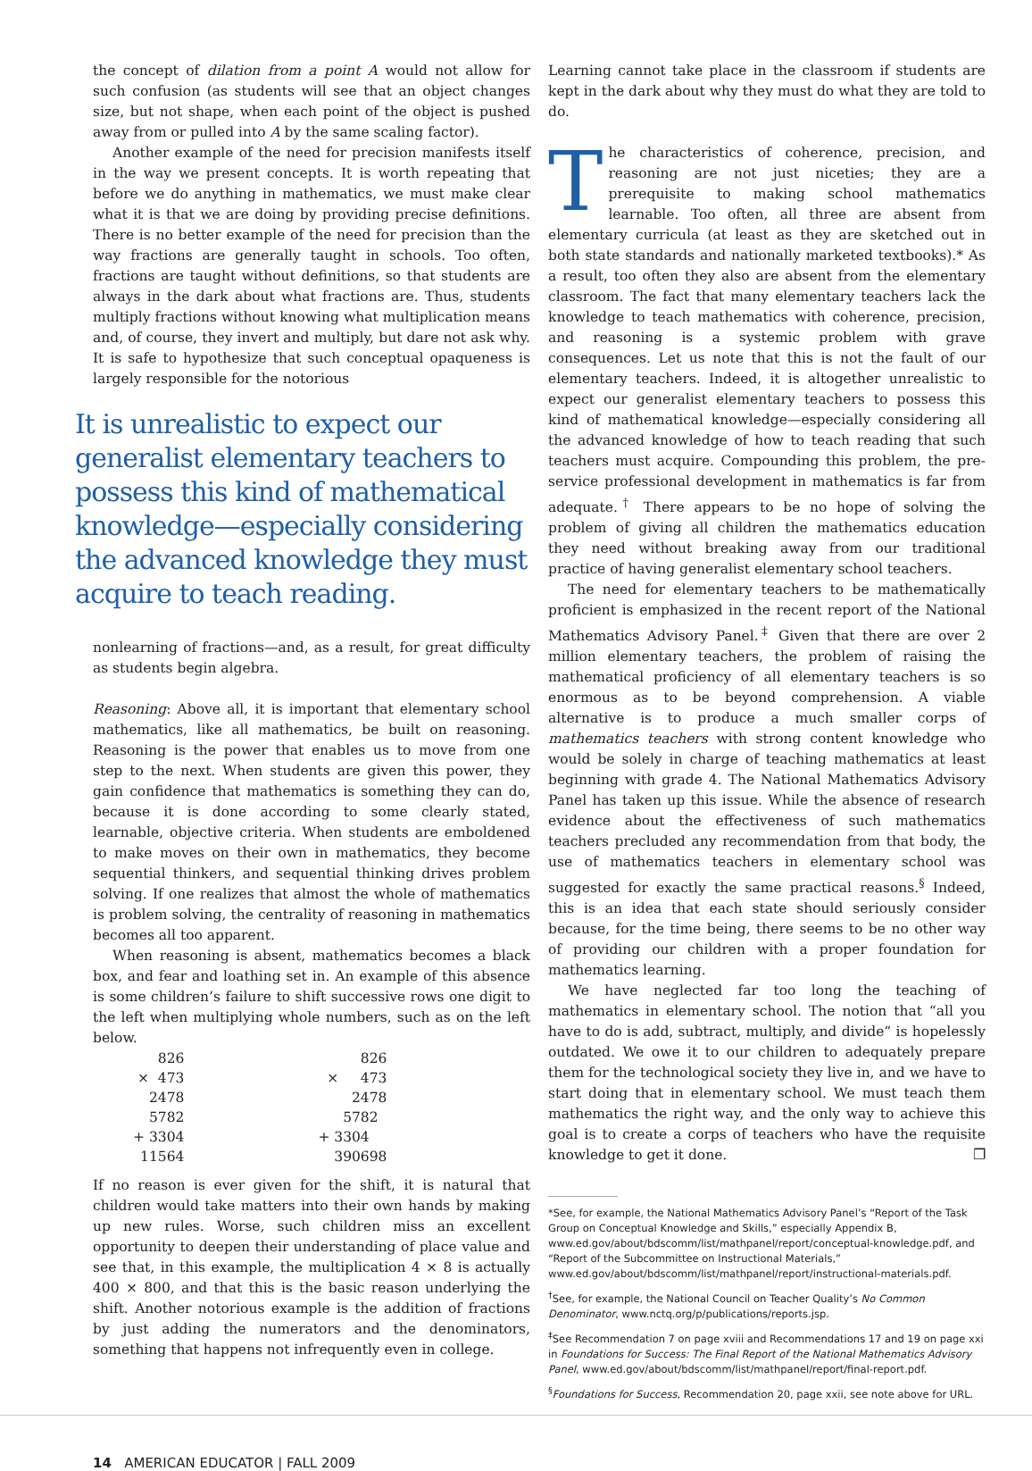the concept of dilation from a point A would not allow for such confusion (as students will see that an object changes size, but not shape, when each point of the object is pushed away from or pulled into A by the same scaling factor).
Another example of the need for precision manifests itself in the way we present concepts. It is worth repeating that before we do anything in mathematics, we must make clear what it is that we are doing by providing precise definitions. There is no better example of the need for precision than the way fractions are generally taught in schools. Too often, fractions are taught without definitions, so that students are always in the dark about what fractions are. Thus, students multiply fractions without knowing what multiplication means and, of course, they invert and multiply, but dare not ask why. It is safe to hypothesize that such conceptual opaqueness is largely responsible for the notorious
It is unrealistic to expect our generalist elementary teachers to possess this kind of mathematical knowledge—especially considering the advanced knowledge they must acquire to teach reading.
nonlearning of fractions—and, as a result, for great difficulty as students begin algebra.
Reasoning: Above all, it is important that elementary school mathematics, like all mathematics, be built on reasoning. Reasoning is the power that enables us to move from one step to the next. When students are given this power, they gain confidence that mathematics is something they can do, because it is done according to some clearly stated, learnable, objective criteria. When students are emboldened to make moves on their own in mathematics, they become sequential thinkers, and sequential thinking drives problem solving. If one realizes that almost the whole of mathematics is problem solving, the centrality of reasoning in mathematics becomes all too apparent.
When reasoning is absent, mathematics becomes a black box, and fear and loathing set in. An example of this absence is some children’s failure to shift successive rows one digit to the left when multiplying whole numbers, such as on the left below.
| 826 | | 826 |
| × 473 | | × 473 |
| 2478 | | 2478 |
| 5782 | | 5782 |
| + 3304 | | + 3304 |
| 11564 | | 390698 |
If no reason is ever given for the shift, it is natural that children would take matters into their own hands by making up new rules. Worse, such children miss an excellent opportunity to deepen their understanding of place value and see that, in this example, the multiplication 4 × 8 is actually 400 × 800, and that this is the basic reason underlying the shift. Another notorious example is the addition of fractions by just adding the numerators and the denominators, something that happens not infrequently even in college.
Learning cannot take place in the classroom if students are kept in the dark about why they must do what they are told to do.
The characteristics of coherence, precision, and reasoning are not just niceties; they are a prerequisite to making school mathematics learnable. Too often, all three are absent from elementary curricula (at least as they are sketched out in both state standards and nationally marketed textbooks).* As a result, too often they also are absent from the elementary classroom. The fact that many elementary teachers lack the knowledge to teach mathematics with coherence, precision, and reasoning is a systemic problem with grave consequences. Let us note that this is not the fault of our elementary teachers. Indeed, it is altogether unrealistic to expect our generalist elementary teachers to possess this kind of mathematical knowledge—especially considering all the advanced knowledge of how to teach reading that such teachers must acquire. Compounding this problem, the pre-service professional development in mathematics is far from adequate.<sup>†</sup> There appears to be no hope of solving the problem of giving all children the mathematics education they need without breaking away from our traditional practice of having generalist elementary school teachers.
The need for elementary teachers to be mathematically proficient is emphasized in the recent report of the National Mathematics Advisory Panel.<sup>‡</sup> Given that there are over 2 million elementary teachers, the problem of raising the mathematical proficiency of all elementary teachers is so enormous as to be beyond comprehension. A viable alternative is to produce a much smaller corps of mathematics teachers with strong content knowledge who would be solely in charge of teaching mathematics at least beginning with grade 4. The National Mathematics Advisory Panel has taken up this issue. While the absence of research evidence about the effectiveness of such mathematics teachers precluded any recommendation from that body, the use of mathematics teachers in elementary school was suggested for exactly the same practical reasons.<sup>§</sup> Indeed, this is an idea that each state should seriously consider because, for the time being, there seems to be no other way of providing our children with a proper foundation for mathematics learning.
We have neglected far too long the teaching of mathematics in elementary school. The notion that “all you have to do is add, subtract, multiply, and divide” is hopelessly outdated. We owe it to our children to adequately prepare them for the technological society they live in, and we have to start doing that in elementary school. We must teach them mathematics the right way, and the only way to achieve this goal is to create a corps of teachers who have the requisite knowledge to get it done. ❐
*See, for example, the National Mathematics Advisory Panel’s “Report of the Task Group on Conceptual Knowledge and Skills,” especially Appendix B, www.ed.gov/about/bdscomm/list/mathpanel/report/conceptual-knowledge.pdf, and “Report of the Subcommittee on Instructional Materials,” www.ed.gov/about/bdscomm/list/mathpanel/report/instructional-materials.pdf.
<sup>†</sup> See, for example, the National Council on Teacher Quality’s No Common Denominator, www.nctq.org/p/publications/reports.jsp.
<sup>‡</sup> See Recommendation 7 on page xviii and Recommendations 17 and 19 on page xxi in Foundations for Success: The Final Report of the National Mathematics Advisory Panel, www.ed.gov/about/bdscomm/list/mathpanel/report/final-report.pdf.
<sup>§</sup> Foundations for Success, Recommendation 20, page xxii, see note above for URL.
14 AMERICAN EDUCATOR | FALL 2009